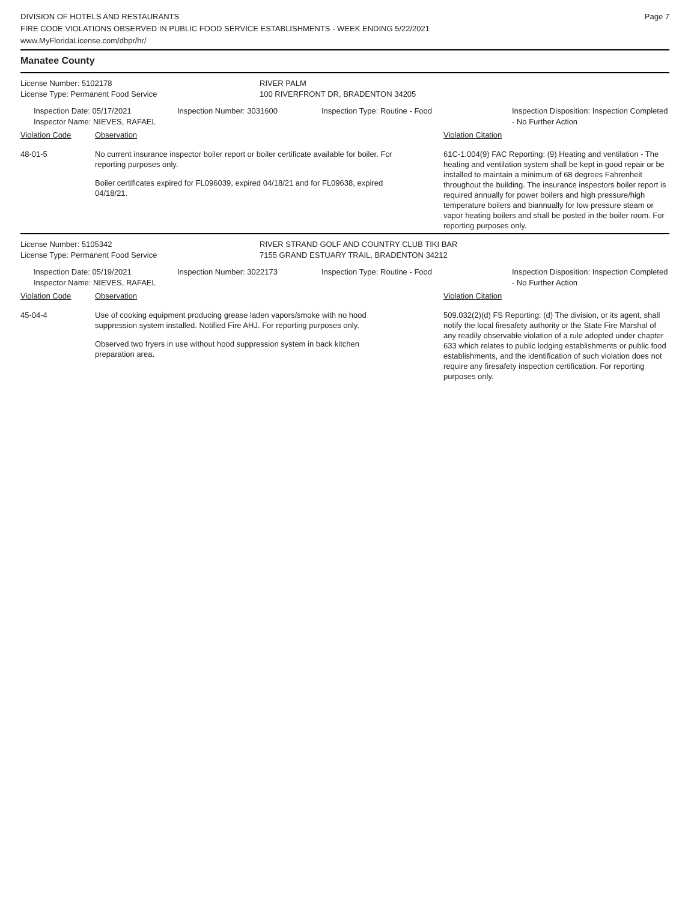DIVISION OF HOTELS AND RESTAURANTS
FIRE CODE VIOLATIONS OBSERVED IN PUBLIC FOOD SERVICE ESTABLISHMENTS - WEEK ENDING 5/22/2021
www.MyFloridaLicense.com/dbpr/hr/
Page 7
Manatee County
License Number: 5102178
License Type: Permanent Food Service
RIVER PALM
100 RIVERFRONT DR, BRADENTON 34205
Inspection Date: 05/17/2021
Inspector Name: NIEVES, RAFAEL
Inspection Number: 3031600 Inspection Type: Routine - Food Inspection Disposition: Inspection Completed - No Further Action
Violation Code Observation Violation Citation
48-01-5 No current insurance inspector boiler report or boiler certificate available for boiler. For reporting purposes only.
Boiler certificates expired for FL096039, expired 04/18/21 and for FL09638, expired 04/18/21.
61C-1.004(9) FAC Reporting: (9) Heating and ventilation - The heating and ventilation system shall be kept in good repair or be installed to maintain a minimum of 68 degrees Fahrenheit throughout the building. The insurance inspectors boiler report is required annually for power boilers and high pressure/high temperature boilers and biannually for low pressure steam or vapor heating boilers and shall be posted in the boiler room. For reporting purposes only.
License Number: 5105342
License Type: Permanent Food Service
RIVER STRAND GOLF AND COUNTRY CLUB TIKI BAR
7155 GRAND ESTUARY TRAIL, BRADENTON 34212
Inspection Date: 05/19/2021
Inspector Name: NIEVES, RAFAEL
Inspection Number: 3022173 Inspection Type: Routine - Food Inspection Disposition: Inspection Completed - No Further Action
Violation Code Observation Violation Citation
45-04-4 Use of cooking equipment producing grease laden vapors/smoke with no hood suppression system installed. Notified Fire AHJ. For reporting purposes only.
Observed two fryers in use without hood suppression system in back kitchen preparation area.
509.032(2)(d) FS Reporting: (d) The division, or its agent, shall notify the local firesafety authority or the State Fire Marshal of any readily observable violation of a rule adopted under chapter 633 which relates to public lodging establishments or public food establishments, and the identification of such violation does not require any firesafety inspection certification. For reporting purposes only.